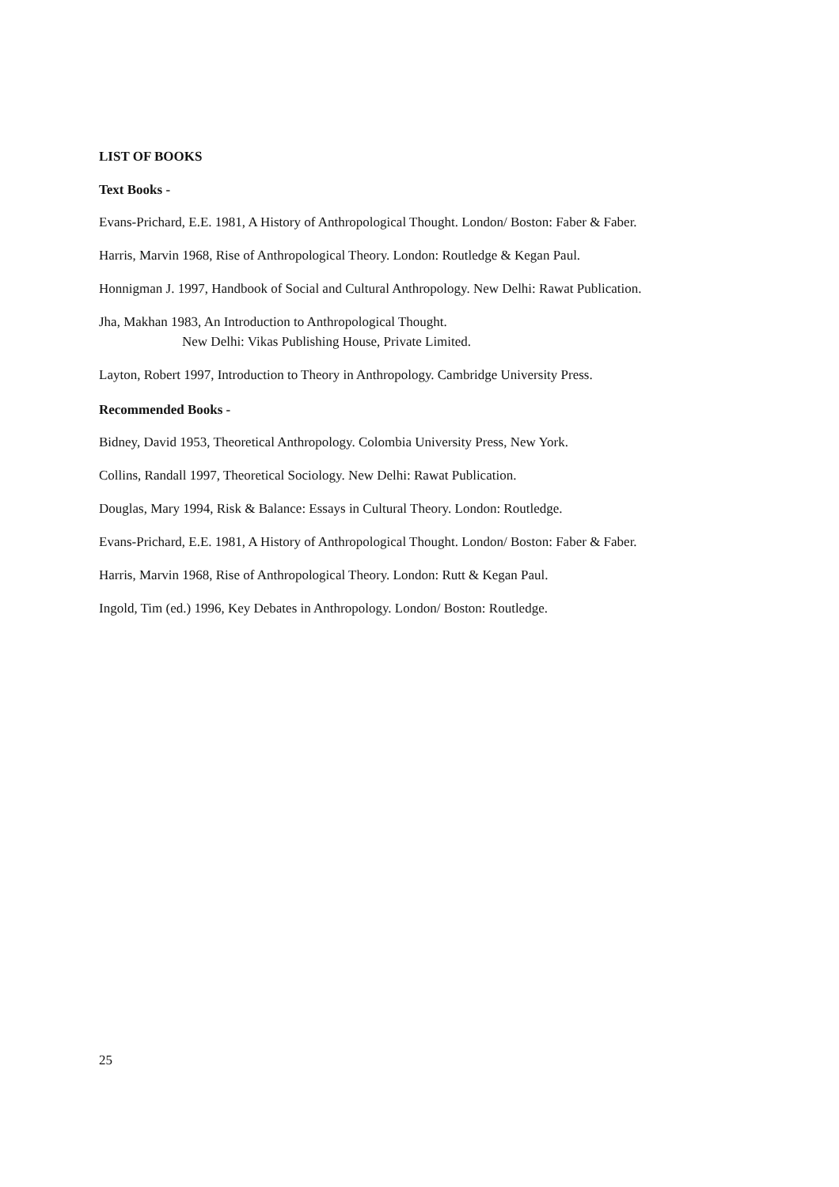LIST OF BOOKS
Text Books -
Evans-Prichard, E.E. 1981, A History of Anthropological Thought. London/ Boston: Faber & Faber.
Harris, Marvin 1968, Rise of Anthropological Theory. London: Routledge & Kegan Paul.
Honnigman J. 1997, Handbook of Social and Cultural Anthropology. New Delhi: Rawat Publication.
Jha, Makhan 1983, An Introduction to Anthropological Thought.
New Delhi: Vikas Publishing House, Private Limited.
Layton, Robert 1997, Introduction to Theory in Anthropology. Cambridge University Press.
Recommended Books -
Bidney, David 1953, Theoretical Anthropology. Colombia University Press, New York.
Collins, Randall 1997, Theoretical Sociology. New Delhi: Rawat Publication.
Douglas, Mary 1994, Risk & Balance: Essays in Cultural Theory. London: Routledge.
Evans-Prichard, E.E. 1981, A History of Anthropological Thought. London/ Boston: Faber & Faber.
Harris, Marvin 1968, Rise of Anthropological Theory. London: Rutt & Kegan Paul.
Ingold, Tim (ed.) 1996, Key Debates in Anthropology. London/ Boston: Routledge.
25